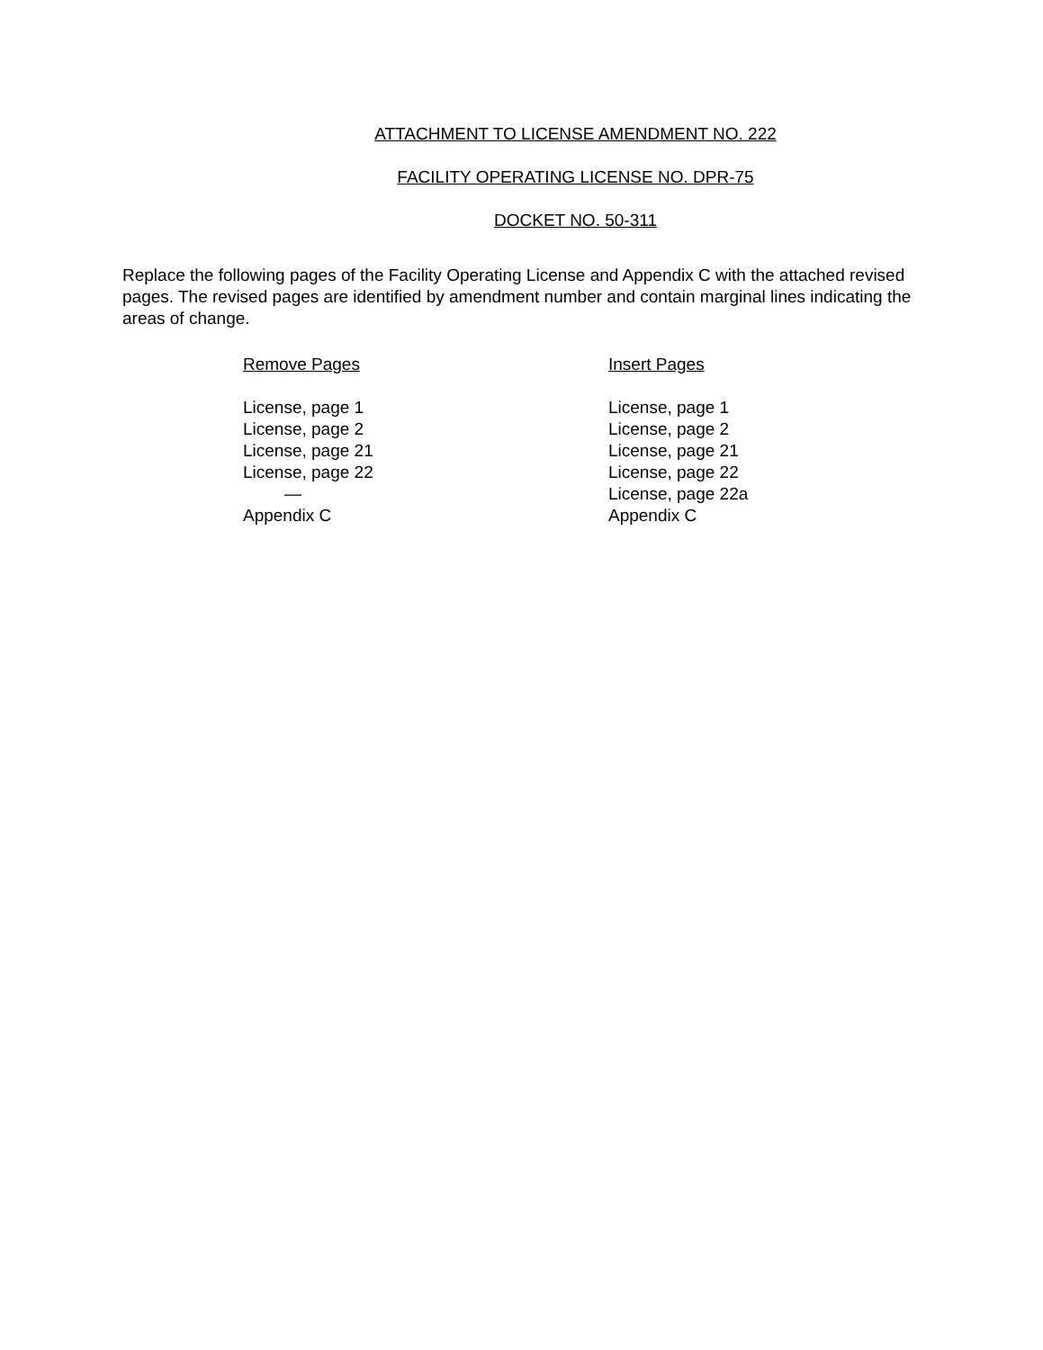ATTACHMENT TO LICENSE AMENDMENT NO. 222
FACILITY OPERATING LICENSE NO. DPR-75
DOCKET NO. 50-311
Replace the following pages of the Facility Operating License and Appendix C with the attached revised pages. The revised pages are identified by amendment number and contain marginal lines indicating the areas of change.
| Remove Pages | Insert Pages |
| --- | --- |
| License, page 1 | License, page 1 |
| License, page 2 | License, page 2 |
| License, page 21 | License, page 21 |
| License, page 22 | License, page 22 |
| — | License, page 22a |
| Appendix C | Appendix C |